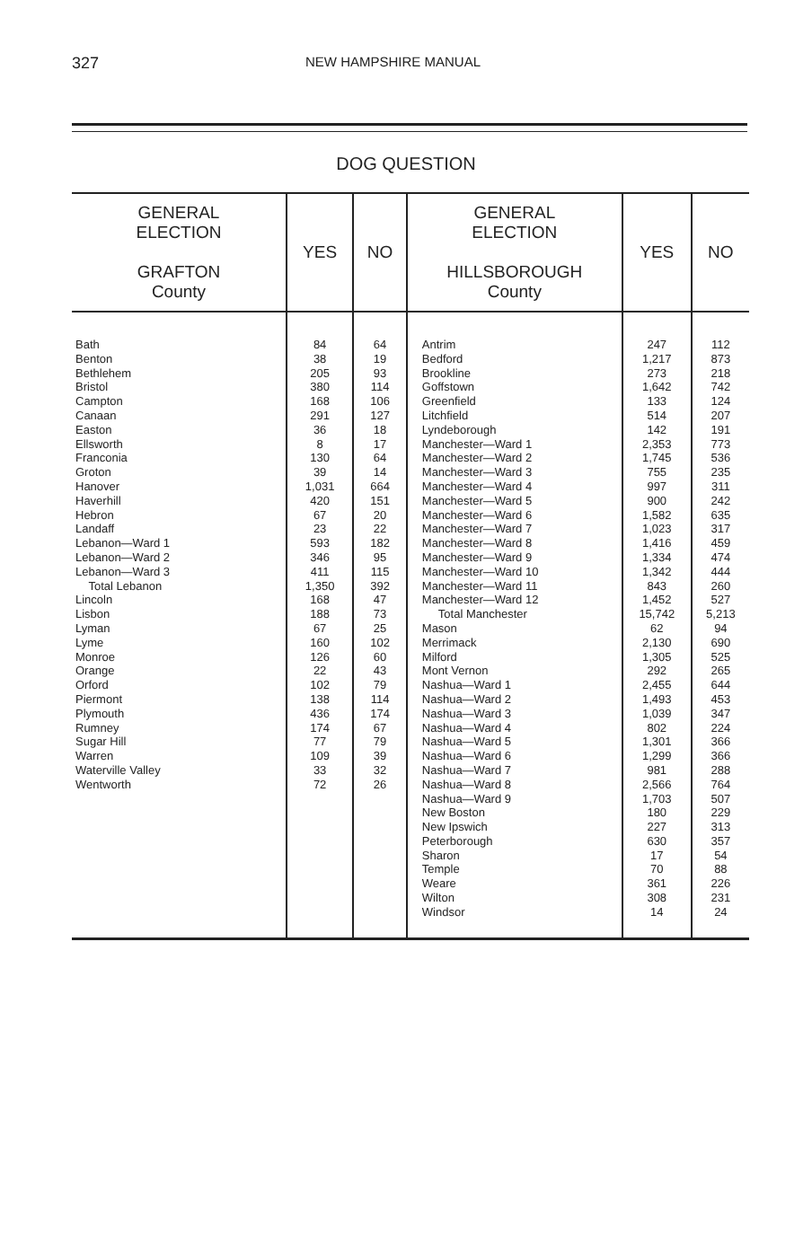327 NEW HAMPSHIRE MANUAL
DOG QUESTION
| GENERAL ELECTION GRAFTON County | YES | NO | GENERAL ELECTION HILLSBOROUGH County | YES | NO |
| --- | --- | --- | --- | --- | --- |
| Bath Benton Bethlehem Bristol Campton Canaan Easton Ellsworth Franconia Groton Hanover Haverhill Hebron Landaff Lebanon—Ward 1 Lebanon—Ward 2 Lebanon—Ward 3 Total Lebanon Lincoln Lisbon Lyman Lyme Monroe Orange Orford Piermont Plymouth Rumney Sugar Hill Warren Waterville Valley Wentworth | 84 38 205 380 168 291 36 8 130 39 1,031 420 67 23 593 346 411 1,350 168 188 67 160 126 22 102 138 436 174 77 109 33 72 | 64 19 93 114 106 127 18 17 64 14 664 151 20 22 182 95 115 392 47 73 25 102 60 43 79 114 174 67 79 39 32 26 | Antrim Bedford Brookline Goffstown Greenfield Litchfield Lyndeborough Manchester—Ward 1 Manchester—Ward 2 Manchester—Ward 3 Manchester—Ward 4 Manchester—Ward 5 Manchester—Ward 6 Manchester—Ward 7 Manchester—Ward 8 Manchester—Ward 9 Manchester—Ward 10 Manchester—Ward 11 Manchester—Ward 12 Total Manchester Mason Merrimack Milford Mont Vernon Nashua—Ward 1 Nashua—Ward 2 Nashua—Ward 3 Nashua—Ward 4 Nashua—Ward 5 Nashua—Ward 6 Nashua—Ward 7 Nashua—Ward 8 Nashua—Ward 9 New Boston New Ipswich Peterborough Sharon Temple Weare Wilton Windsor | 247 1,217 273 1,642 133 514 142 2,353 1,745 755 997 900 1,582 1,023 1,416 1,334 1,342 843 1,452 15,742 62 2,130 1,305 292 2,455 1,493 1,039 802 1,301 1,299 981 2,566 1,703 180 227 630 17 70 361 308 14 | 112 873 218 742 124 207 191 773 536 235 311 242 635 317 459 474 444 260 527 5,213 94 690 525 265 644 453 347 224 366 366 288 764 507 229 313 357 54 88 226 231 24 |